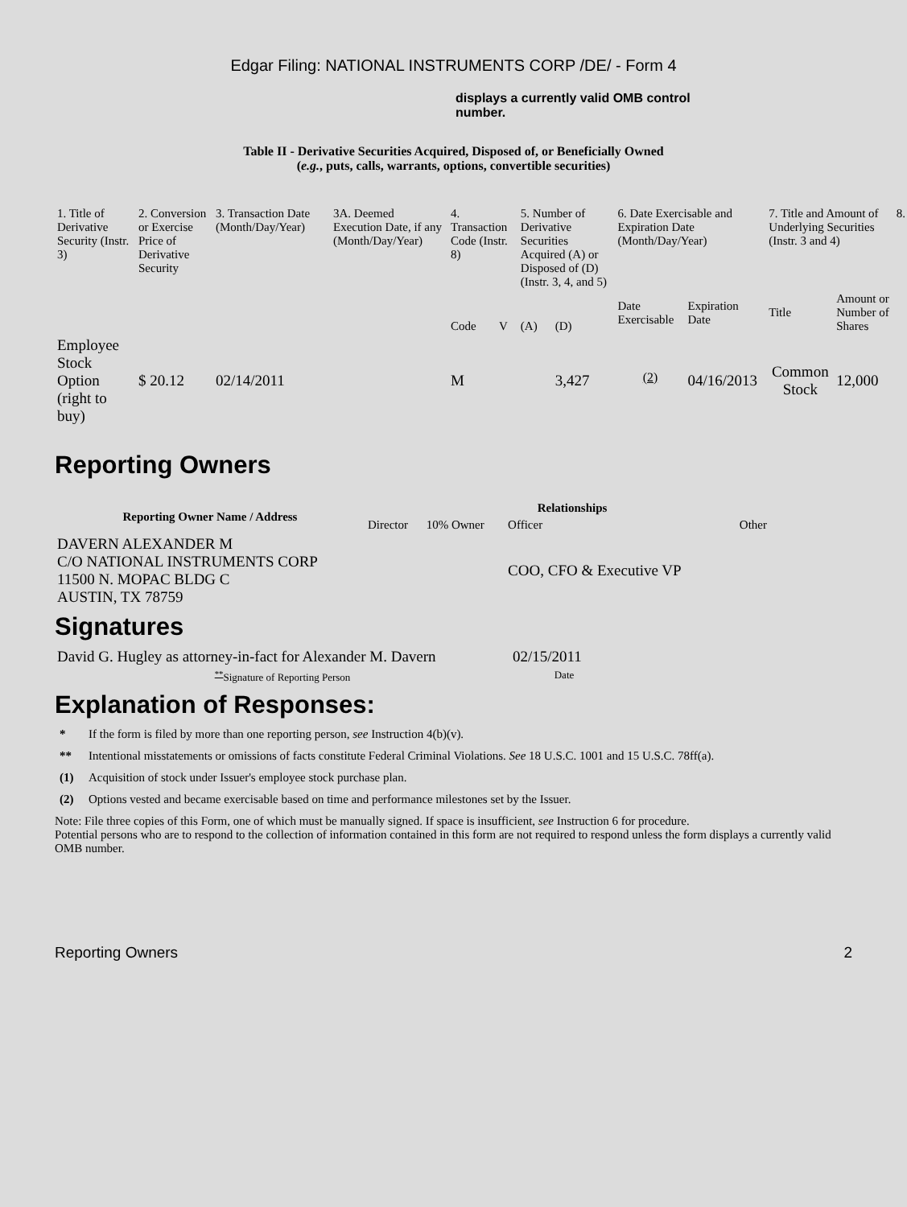Edgar Filing: NATIONAL INSTRUMENTS CORP /DE/ - Form 4
displays a currently valid OMB control number.
Table II - Derivative Securities Acquired, Disposed of, or Beneficially Owned
(e.g., puts, calls, warrants, options, convertible securities)
| 1. Title of Derivative Security (Instr. 3) | 2. Conversion or Exercise Price of Derivative Security | 3. Transaction Date (Month/Day/Year) | 3A. Deemed Execution Date, if any (Month/Day/Year) | 4. Transaction Code (Instr. 8) | | 5. Number of Derivative Securities Acquired (A) or Disposed of (D) (Instr. 3, 4, and 5) | | 6. Date Exercisable and Expiration Date (Month/Day/Year) | | 7. Title and Amount of Underlying Securities (Instr. 3 and 4) | | 8. |
| --- | --- | --- | --- | --- | --- | --- | --- | --- | --- | --- | --- | --- |
| | | | | Code | V | (A) | (D) | Date Exercisable | Expiration Date | Title | Amount or Number of Shares | |
| Employee Stock Option (right to buy) | $ 20.12 | 02/14/2011 | | M | | | 3,427 | <sup>(2)</sup> | 04/16/2013 | Common Stock | 12,000 | |
Reporting Owners
| Reporting Owner Name / Address | Relationships | | | |
| --- | --- | --- | --- | --- |
| | Director | 10% Owner | Officer | Other |
| DAVERN ALEXANDER M C/O NATIONAL INSTRUMENTS CORP 11500 N. MOPAC BLDG C AUSTIN, TX 78759 | | | COO, CFO & Executive VP | |
Signatures
| David G. Hugley as attorney-in-fact for Alexander M. Davern | 02/15/2011 |
| <sup>**</sup> Signature of Reporting Person | Date |
Explanation of Responses:
* If the form is filed by more than one reporting person, see Instruction 4(b)(v).
** Intentional misstatements or omissions of facts constitute Federal Criminal Violations. See 18 U.S.C. 1001 and 15 U.S.C. 78ff(a).
(1) Acquisition of stock under Issuer's employee stock purchase plan.
(2) Options vested and became exercisable based on time and performance milestones set by the Issuer.
Note: File three copies of this Form, one of which must be manually signed. If space is insufficient, see Instruction 6 for procedure.
Potential persons who are to respond to the collection of information contained in this form are not required to respond unless the form displays a currently valid OMB number.
Reporting Owners 2